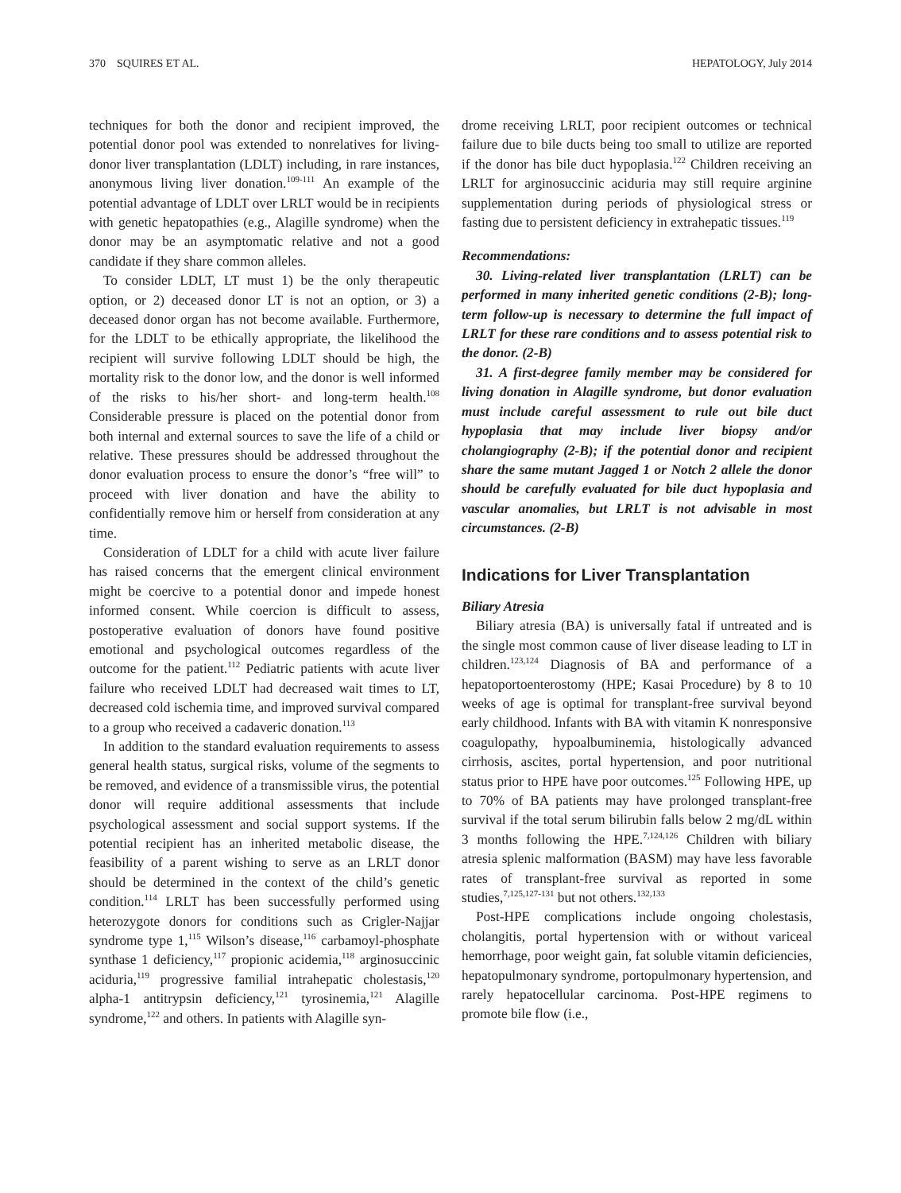370 SQUIRES ET AL. HEPATOLOGY, July 2014
techniques for both the donor and recipient improved, the potential donor pool was extended to nonrelatives for living-donor liver transplantation (LDLT) including, in rare instances, anonymous living liver donation.<sup>109-111</sup> An example of the potential advantage of LDLT over LRLT would be in recipients with genetic hepatopathies (e.g., Alagille syndrome) when the donor may be an asymptomatic relative and not a good candidate if they share common alleles.
To consider LDLT, LT must 1) be the only therapeutic option, or 2) deceased donor LT is not an option, or 3) a deceased donor organ has not become available. Furthermore, for the LDLT to be ethically appropriate, the likelihood the recipient will survive following LDLT should be high, the mortality risk to the donor low, and the donor is well informed of the risks to his/her short- and long-term health.<sup>108</sup> Considerable pressure is placed on the potential donor from both internal and external sources to save the life of a child or relative. These pressures should be addressed throughout the donor evaluation process to ensure the donor’s “free will” to proceed with liver donation and have the ability to confidentially remove him or herself from consideration at any time.
Consideration of LDLT for a child with acute liver failure has raised concerns that the emergent clinical environment might be coercive to a potential donor and impede honest informed consent. While coercion is difficult to assess, postoperative evaluation of donors have found positive emotional and psychological outcomes regardless of the outcome for the patient.<sup>112</sup> Pediatric patients with acute liver failure who received LDLT had decreased wait times to LT, decreased cold ischemia time, and improved survival compared to a group who received a cadaveric donation.<sup>113</sup>
In addition to the standard evaluation requirements to assess general health status, surgical risks, volume of the segments to be removed, and evidence of a transmissible virus, the potential donor will require additional assessments that include psychological assessment and social support systems. If the potential recipient has an inherited metabolic disease, the feasibility of a parent wishing to serve as an LRLT donor should be determined in the context of the child’s genetic condition.<sup>114</sup> LRLT has been successfully performed using heterozygote donors for conditions such as Crigler-Najjar syndrome type 1,<sup>115</sup> Wilson’s disease,<sup>116</sup> carbamoyl-phosphate synthase 1 deficiency,<sup>117</sup> propionic acidemia,<sup>118</sup> arginosuccinic aciduria,<sup>119</sup> progressive familial intrahepatic cholestasis,<sup>120</sup> alpha-1 antitrypsin deficiency,<sup>121</sup> tyrosinemia,<sup>121</sup> Alagille syndrome,<sup>122</sup> and others. In patients with Alagille syn-
drome receiving LRLT, poor recipient outcomes or technical failure due to bile ducts being too small to utilize are reported if the donor has bile duct hypoplasia.<sup>122</sup> Children receiving an LRLT for arginosuccinic aciduria may still require arginine supplementation during periods of physiological stress or fasting due to persistent deficiency in extrahepatic tissues.<sup>119</sup>
Recommendations:
30. Living-related liver transplantation (LRLT) can be performed in many inherited genetic conditions (2-B); long-term follow-up is necessary to determine the full impact of LRLT for these rare conditions and to assess potential risk to the donor. (2-B)
31. A first-degree family member may be considered for living donation in Alagille syndrome, but donor evaluation must include careful assessment to rule out bile duct hypoplasia that may include liver biopsy and/or cholangiography (2-B); if the potential donor and recipient share the same mutant Jagged 1 or Notch 2 allele the donor should be carefully evaluated for bile duct hypoplasia and vascular anomalies, but LRLT is not advisable in most circumstances. (2-B)
Indications for Liver Transplantation
Biliary Atresia
Biliary atresia (BA) is universally fatal if untreated and is the single most common cause of liver disease leading to LT in children.<sup>123,124</sup> Diagnosis of BA and performance of a hepatoportoenterostomy (HPE; Kasai Procedure) by 8 to 10 weeks of age is optimal for transplant-free survival beyond early childhood. Infants with BA with vitamin K nonresponsive coagulopathy, hypoalbuminemia, histologically advanced cirrhosis, ascites, portal hypertension, and poor nutritional status prior to HPE have poor outcomes.<sup>125</sup> Following HPE, up to 70% of BA patients may have prolonged transplant-free survival if the total serum bilirubin falls below 2 mg/dL within 3 months following the HPE.<sup>7,124,126</sup> Children with biliary atresia splenic malformation (BASM) may have less favorable rates of transplant-free survival as reported in some studies,<sup>7,125,127-131</sup> but not others.<sup>132,133</sup>
Post-HPE complications include ongoing cholestasis, cholangitis, portal hypertension with or without variceal hemorrhage, poor weight gain, fat soluble vitamin deficiencies, hepatopulmonary syndrome, portopulmonary hypertension, and rarely hepatocellular carcinoma. Post-HPE regimens to promote bile flow (i.e.,